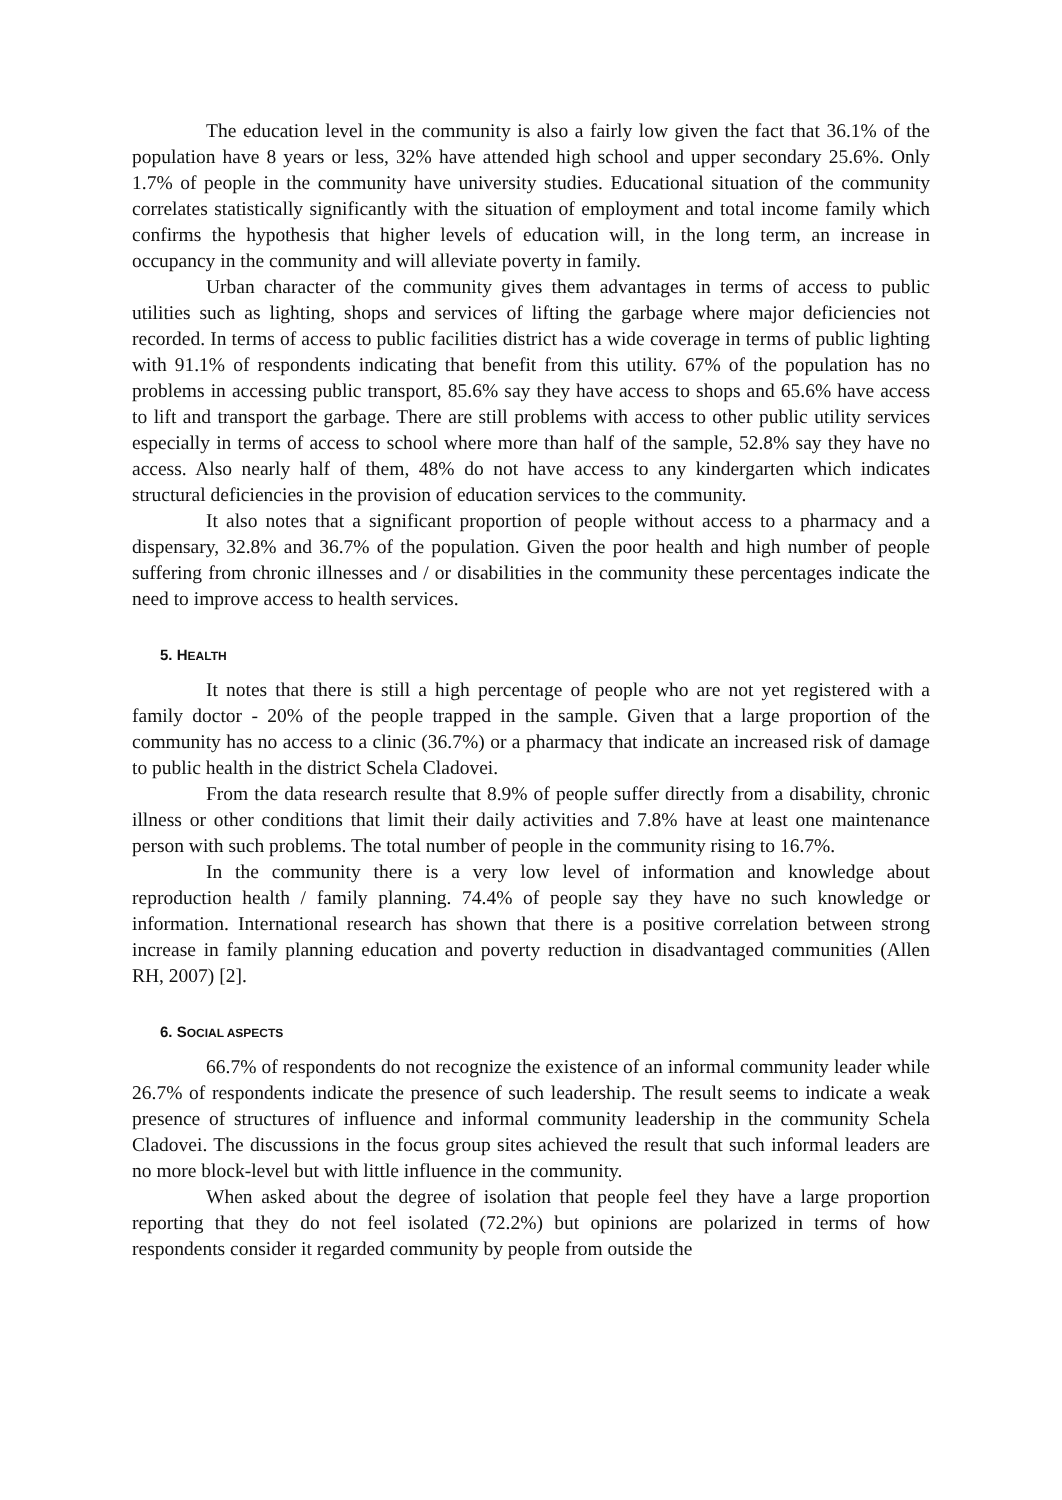The education level in the community is also a fairly low given the fact that 36.1% of the population have 8 years or less, 32% have attended high school and upper secondary 25.6%. Only 1.7% of people in the community have university studies. Educational situation of the community correlates statistically significantly with the situation of employment and total income family which confirms the hypothesis that higher levels of education will, in the long term, an increase in occupancy in the community and will alleviate poverty in family.
Urban character of the community gives them advantages in terms of access to public utilities such as lighting, shops and services of lifting the garbage where major deficiencies not recorded. In terms of access to public facilities district has a wide coverage in terms of public lighting with 91.1% of respondents indicating that benefit from this utility. 67% of the population has no problems in accessing public transport, 85.6% say they have access to shops and 65.6% have access to lift and transport the garbage. There are still problems with access to other public utility services especially in terms of access to school where more than half of the sample, 52.8% say they have no access. Also nearly half of them, 48% do not have access to any kindergarten which indicates structural deficiencies in the provision of education services to the community.
It also notes that a significant proportion of people without access to a pharmacy and a dispensary, 32.8% and 36.7% of the population. Given the poor health and high number of people suffering from chronic illnesses and / or disabilities in the community these percentages indicate the need to improve access to health services.
5. HEALTH
It notes that there is still a high percentage of people who are not yet registered with a family doctor - 20% of the people trapped in the sample. Given that a large proportion of the community has no access to a clinic (36.7%) or a pharmacy that indicate an increased risk of damage to public health in the district Schela Cladovei.
From the data research resulte that 8.9% of people suffer directly from a disability, chronic illness or other conditions that limit their daily activities and 7.8% have at least one maintenance person with such problems. The total number of people in the community rising to 16.7%.
In the community there is a very low level of information and knowledge about reproduction health / family planning. 74.4% of people say they have no such knowledge or information. International research has shown that there is a positive correlation between strong increase in family planning education and poverty reduction in disadvantaged communities (Allen RH, 2007) [2].
6. SOCIAL ASPECTS
66.7% of respondents do not recognize the existence of an informal community leader while 26.7% of respondents indicate the presence of such leadership. The result seems to indicate a weak presence of structures of influence and informal community leadership in the community Schela Cladovei. The discussions in the focus group sites achieved the result that such informal leaders are no more block-level but with little influence in the community.
When asked about the degree of isolation that people feel they have a large proportion reporting that they do not feel isolated (72.2%) but opinions are polarized in terms of how respondents consider it regarded community by people from outside the